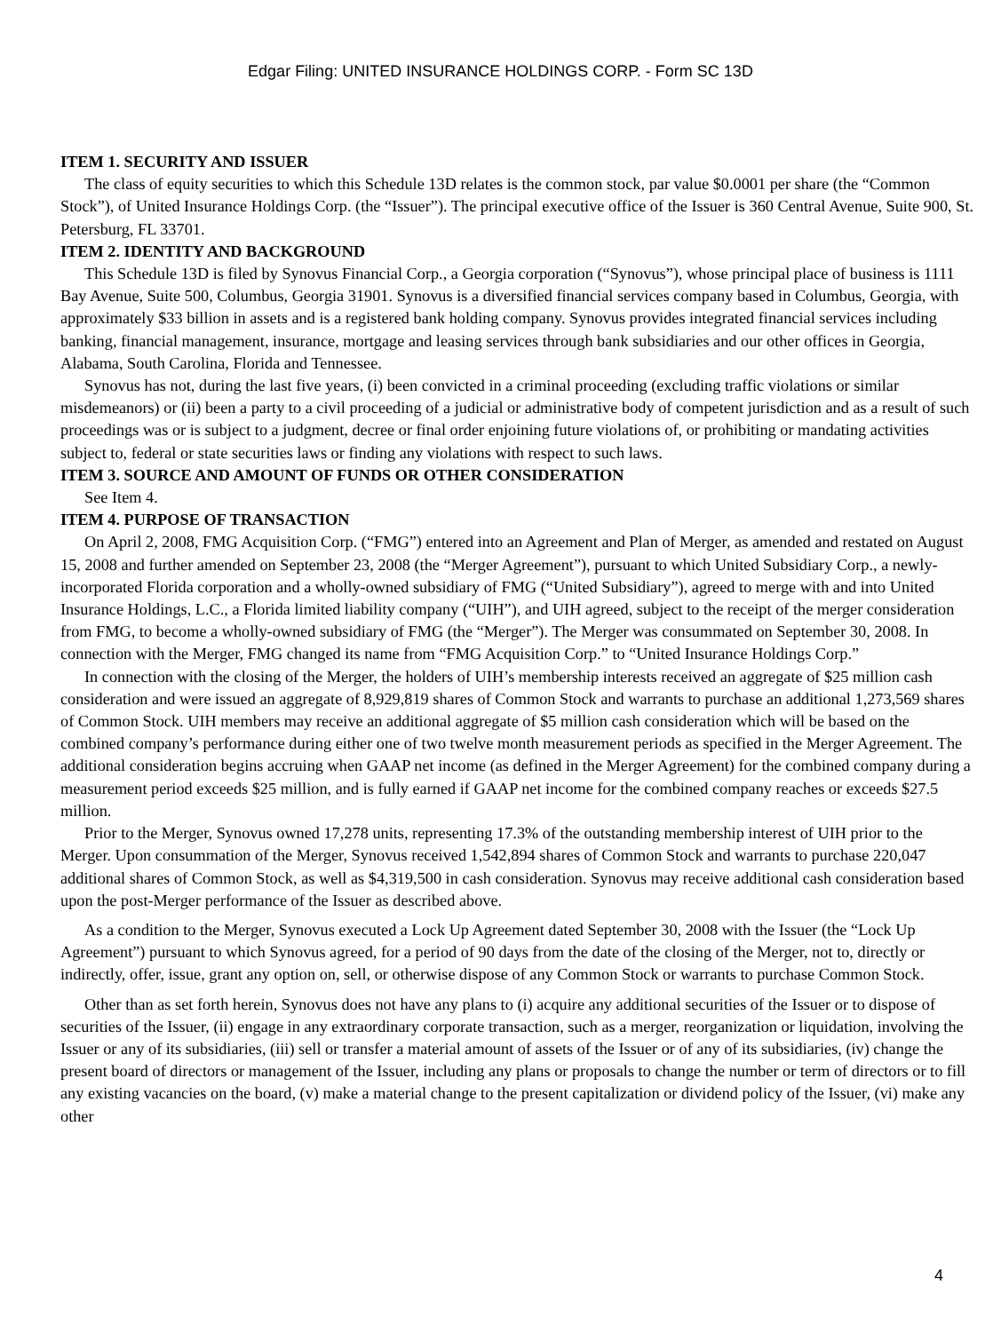Edgar Filing: UNITED INSURANCE HOLDINGS CORP. - Form SC 13D
ITEM 1. SECURITY AND ISSUER
The class of equity securities to which this Schedule 13D relates is the common stock, par value $0.0001 per share (the “Common Stock”), of United Insurance Holdings Corp. (the “Issuer”). The principal executive office of the Issuer is 360 Central Avenue, Suite 900, St. Petersburg, FL 33701.
ITEM 2. IDENTITY AND BACKGROUND
This Schedule 13D is filed by Synovus Financial Corp., a Georgia corporation (“Synovus”), whose principal place of business is 1111 Bay Avenue, Suite 500, Columbus, Georgia 31901. Synovus is a diversified financial services company based in Columbus, Georgia, with approximately $33 billion in assets and is a registered bank holding company. Synovus provides integrated financial services including banking, financial management, insurance, mortgage and leasing services through bank subsidiaries and our other offices in Georgia, Alabama, South Carolina, Florida and Tennessee.
Synovus has not, during the last five years, (i) been convicted in a criminal proceeding (excluding traffic violations or similar misdemeanors) or (ii) been a party to a civil proceeding of a judicial or administrative body of competent jurisdiction and as a result of such proceedings was or is subject to a judgment, decree or final order enjoining future violations of, or prohibiting or mandating activities subject to, federal or state securities laws or finding any violations with respect to such laws.
ITEM 3. SOURCE AND AMOUNT OF FUNDS OR OTHER CONSIDERATION
See Item 4.
ITEM 4. PURPOSE OF TRANSACTION
On April 2, 2008, FMG Acquisition Corp. (“FMG”) entered into an Agreement and Plan of Merger, as amended and restated on August 15, 2008 and further amended on September 23, 2008 (the “Merger Agreement”), pursuant to which United Subsidiary Corp., a newly-incorporated Florida corporation and a wholly-owned subsidiary of FMG (“United Subsidiary”), agreed to merge with and into United Insurance Holdings, L.C., a Florida limited liability company (“UIH”), and UIH agreed, subject to the receipt of the merger consideration from FMG, to become a wholly-owned subsidiary of FMG (the “Merger”). The Merger was consummated on September 30, 2008. In connection with the Merger, FMG changed its name from “FMG Acquisition Corp.” to “United Insurance Holdings Corp.”
In connection with the closing of the Merger, the holders of UIH’s membership interests received an aggregate of $25 million cash consideration and were issued an aggregate of 8,929,819 shares of Common Stock and warrants to purchase an additional 1,273,569 shares of Common Stock. UIH members may receive an additional aggregate of $5 million cash consideration which will be based on the combined company’s performance during either one of two twelve month measurement periods as specified in the Merger Agreement. The additional consideration begins accruing when GAAP net income (as defined in the Merger Agreement) for the combined company during a measurement period exceeds $25 million, and is fully earned if GAAP net income for the combined company reaches or exceeds $27.5 million.
Prior to the Merger, Synovus owned 17,278 units, representing 17.3% of the outstanding membership interest of UIH prior to the Merger. Upon consummation of the Merger, Synovus received 1,542,894 shares of Common Stock and warrants to purchase 220,047 additional shares of Common Stock, as well as $4,319,500 in cash consideration. Synovus may receive additional cash consideration based upon the post-Merger performance of the Issuer as described above.
As a condition to the Merger, Synovus executed a Lock Up Agreement dated September 30, 2008 with the Issuer (the “Lock Up Agreement”) pursuant to which Synovus agreed, for a period of 90 days from the date of the closing of the Merger, not to, directly or indirectly, offer, issue, grant any option on, sell, or otherwise dispose of any Common Stock or warrants to purchase Common Stock.
Other than as set forth herein, Synovus does not have any plans to (i) acquire any additional securities of the Issuer or to dispose of securities of the Issuer, (ii) engage in any extraordinary corporate transaction, such as a merger, reorganization or liquidation, involving the Issuer or any of its subsidiaries, (iii) sell or transfer a material amount of assets of the Issuer or of any of its subsidiaries, (iv) change the present board of directors or management of the Issuer, including any plans or proposals to change the number or term of directors or to fill any existing vacancies on the board, (v) make a material change to the present capitalization or dividend policy of the Issuer, (vi) make any other
4